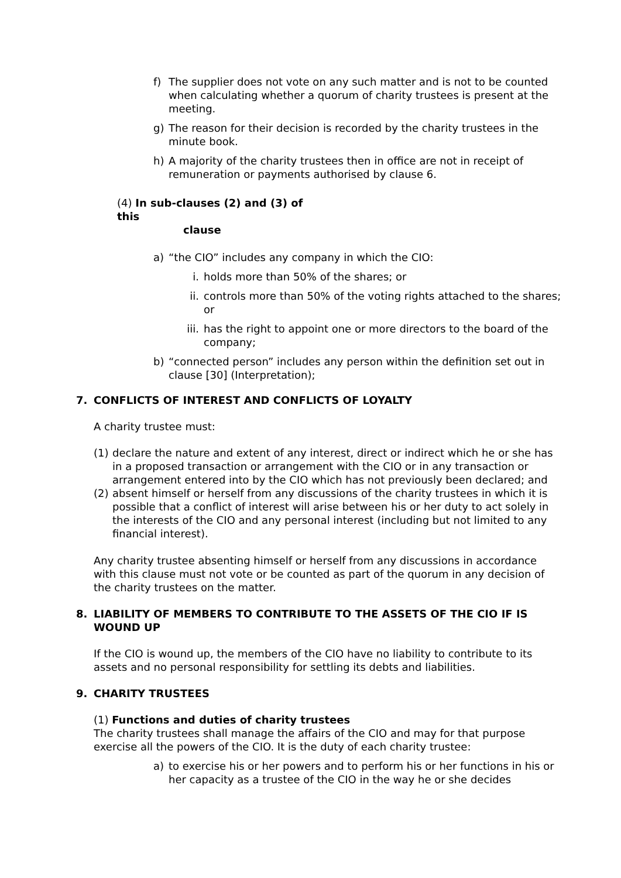f) The supplier does not vote on any such matter and is not to be counted when calculating whether a quorum of charity trustees is present at the meeting.
g) The reason for their decision is recorded by the charity trustees in the minute book.
h) A majority of the charity trustees then in office are not in receipt of remuneration or payments authorised by clause 6.
(4) In sub-clauses (2) and (3) of this
clause
a) “the CIO” includes any company in which the CIO:
i. holds more than 50% of the shares; or
ii. controls more than 50% of the voting rights attached to the shares; or
iii. has the right to appoint one or more directors to the board of the company;
b) “connected person” includes any person within the definition set out in clause [30] (Interpretation);
7. CONFLICTS OF INTEREST AND CONFLICTS OF LOYALTY
A charity trustee must:
(1) declare the nature and extent of any interest, direct or indirect which he or she has in a proposed transaction or arrangement with the CIO or in any transaction or arrangement entered into by the CIO which has not previously been declared; and
(2) absent himself or herself from any discussions of the charity trustees in which it is possible that a conflict of interest will arise between his or her duty to act solely in the interests of the CIO and any personal interest (including but not limited to any financial interest).
Any charity trustee absenting himself or herself from any discussions in accordance with this clause must not vote or be counted as part of the quorum in any decision of the charity trustees on the matter.
8. LIABILITY OF MEMBERS TO CONTRIBUTE TO THE ASSETS OF THE CIO IF IS WOUND UP
If the CIO is wound up, the members of the CIO have no liability to contribute to its assets and no personal responsibility for settling its debts and liabilities.
9. CHARITY TRUSTEES
(1) Functions and duties of charity trustees
The charity trustees shall manage the affairs of the CIO and may for that purpose exercise all the powers of the CIO. It is the duty of each charity trustee:
a) to exercise his or her powers and to perform his or her functions in his or her capacity as a trustee of the CIO in the way he or she decides